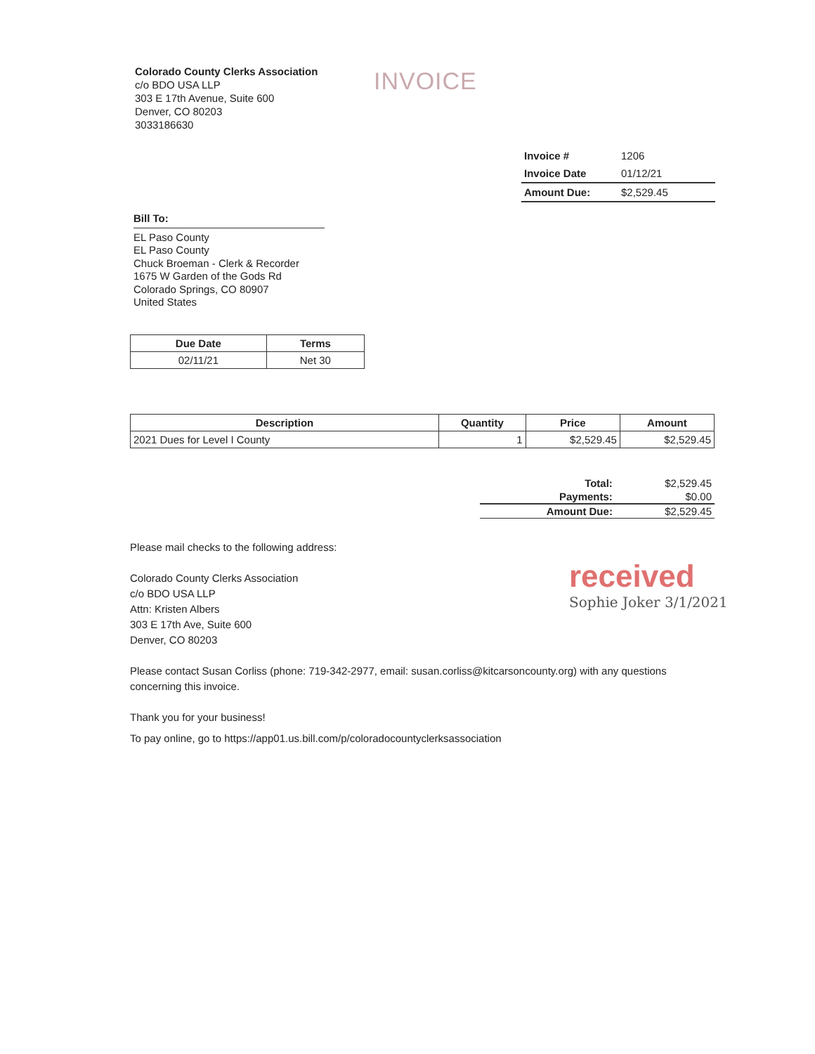Colorado County Clerks Association
c/o BDO USA LLP
303 E 17th Avenue, Suite 600
Denver, CO 80203
3033186630
INVOICE
| Invoice # | 1206 |
| Invoice Date | 01/12/21 |
| Amount Due: | $2,529.45 |
Bill To:
EL Paso County
EL Paso County
Chuck Broeman - Clerk & Recorder
1675 W Garden of the Gods Rd
Colorado Springs, CO 80907
United States
| Due Date | Terms |
| --- | --- |
| 02/11/21 | Net 30 |
| Description | Quantity | Price | Amount |
| --- | --- | --- | --- |
| 2021 Dues for Level I County | 1 | $2,529.45 | $2,529.45 |
| Total: | $2,529.45 |
| Payments: | $0.00 |
| Amount Due: | $2,529.45 |
Please mail checks to the following address:
Colorado County Clerks Association
c/o BDO USA LLP
Attn: Kristen Albers
303 E 17th Ave, Suite 600
Denver, CO 80203
received
Sophie Joker 3/1/2021
Please contact Susan Corliss (phone: 719-342-2977, email: susan.corliss@kitcarsoncounty.org) with any questions concerning this invoice.
Thank you for your business!
To pay online, go to https://app01.us.bill.com/p/coloradocountyclerksassociation